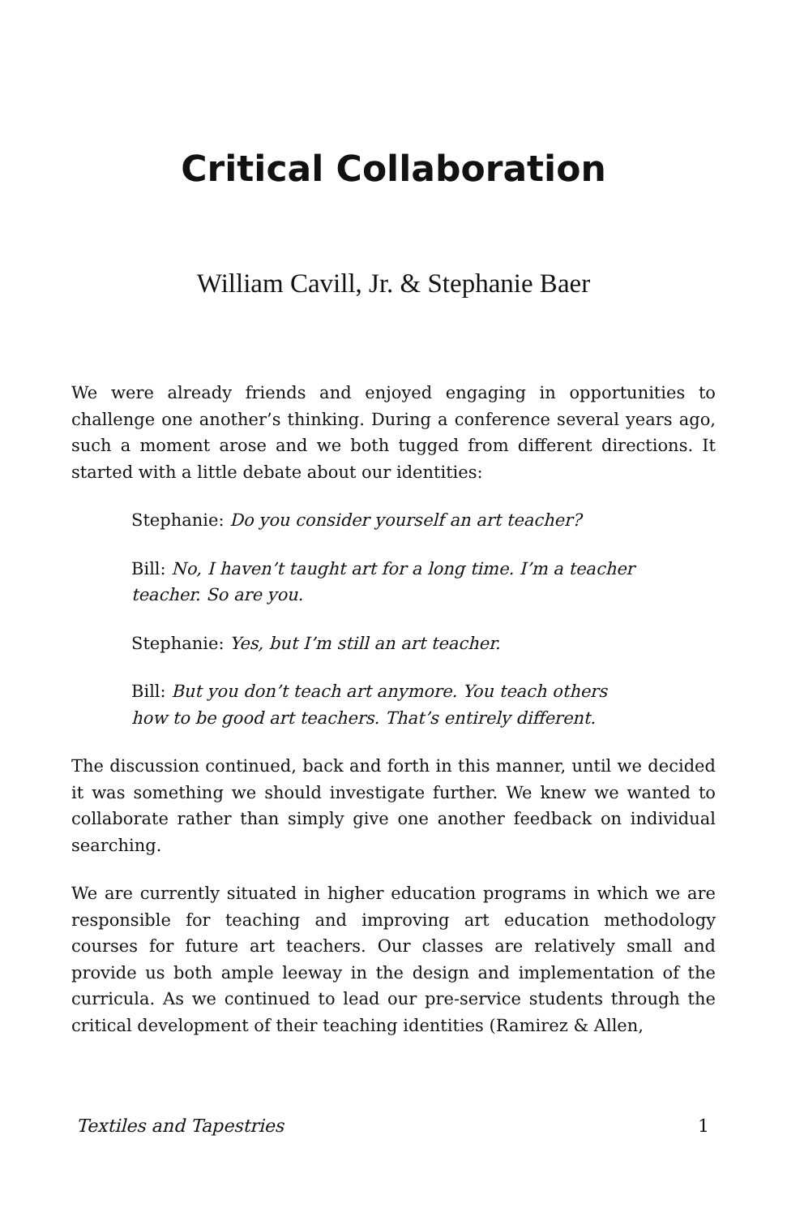Critical Collaboration
William Cavill, Jr. & Stephanie Baer
We were already friends and enjoyed engaging in opportunities to challenge one another’s thinking. During a conference several years ago, such a moment arose and we both tugged from different directions. It started with a little debate about our identities:
Stephanie: Do you consider yourself an art teacher?
Bill: No, I haven’t taught art for a long time. I’m a teacher teacher. So are you.
Stephanie: Yes, but I’m still an art teacher.
Bill: But you don’t teach art anymore. You teach others how to be good art teachers. That’s entirely different.
The discussion continued, back and forth in this manner, until we decided it was something we should investigate further. We knew we wanted to collaborate rather than simply give one another feedback on individual searching.
We are currently situated in higher education programs in which we are responsible for teaching and improving art education methodology courses for future art teachers. Our classes are relatively small and provide us both ample leeway in the design and implementation of the curricula. As we continued to lead our pre-service students through the critical development of their teaching identities (Ramirez & Allen,
Textiles and Tapestries 1